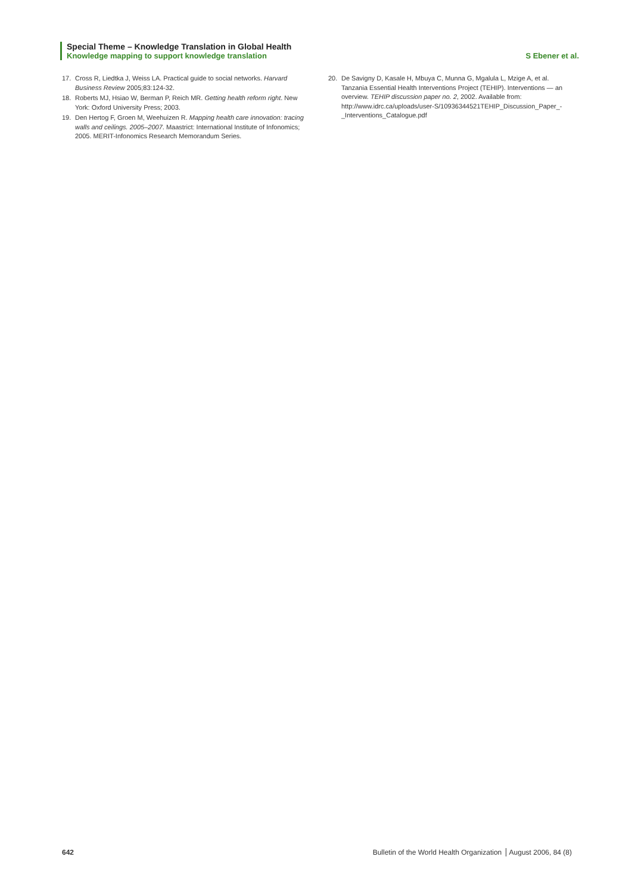Special Theme – Knowledge Translation in Global Health
Knowledge mapping to support knowledge translation S Ebener et al.
17. Cross R, Liedtka J, Weiss LA. Practical guide to social networks. Harvard Business Review 2005;83:124-32.
18. Roberts MJ, Hsiao W, Berman P, Reich MR. Getting health reform right. New York: Oxford University Press; 2003.
19. Den Hertog F, Groen M, Weehuizen R. Mapping health care innovation: tracing walls and ceilings. 2005–2007. Maastrict: International Institute of Infonomics; 2005. MERIT-Infonomics Research Memorandum Series.
20. De Savigny D, Kasale H, Mbuya C, Munna G, Mgalula L, Mzige A, et al. Tanzania Essential Health Interventions Project (TEHIP). Interventions — an overview. TEHIP discussion paper no. 2, 2002. Available from: http://www.idrc.ca/uploads/user-S/10936344521TEHIP_Discussion_Paper_-_Interventions_Catalogue.pdf
642 Bulletin of the World Health Organization August 2006, 84 (8)